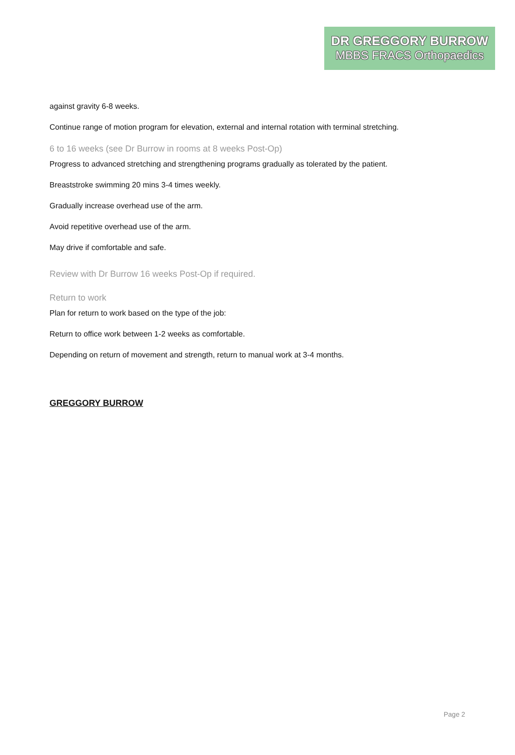DR GREGGORY BURROW
MBBS FRACS Orthopaedics
against gravity 6-8 weeks.
Continue range of motion program for elevation, external and internal rotation with terminal stretching.
6 to 16 weeks (see Dr Burrow in rooms at 8 weeks Post-Op)
Progress to advanced stretching and strengthening programs gradually as tolerated by the patient.
Breaststroke swimming 20 mins 3-4 times weekly.
Gradually increase overhead use of the arm.
Avoid repetitive overhead use of the arm.
May drive if comfortable and safe.
Review with Dr Burrow 16 weeks Post-Op if required.
Return to work
Plan for return to work based on the type of the job:
Return to office work between 1-2 weeks as comfortable.
Depending on return of movement and strength, return to manual work at 3-4 months.
GREGGORY BURROW
Page 2